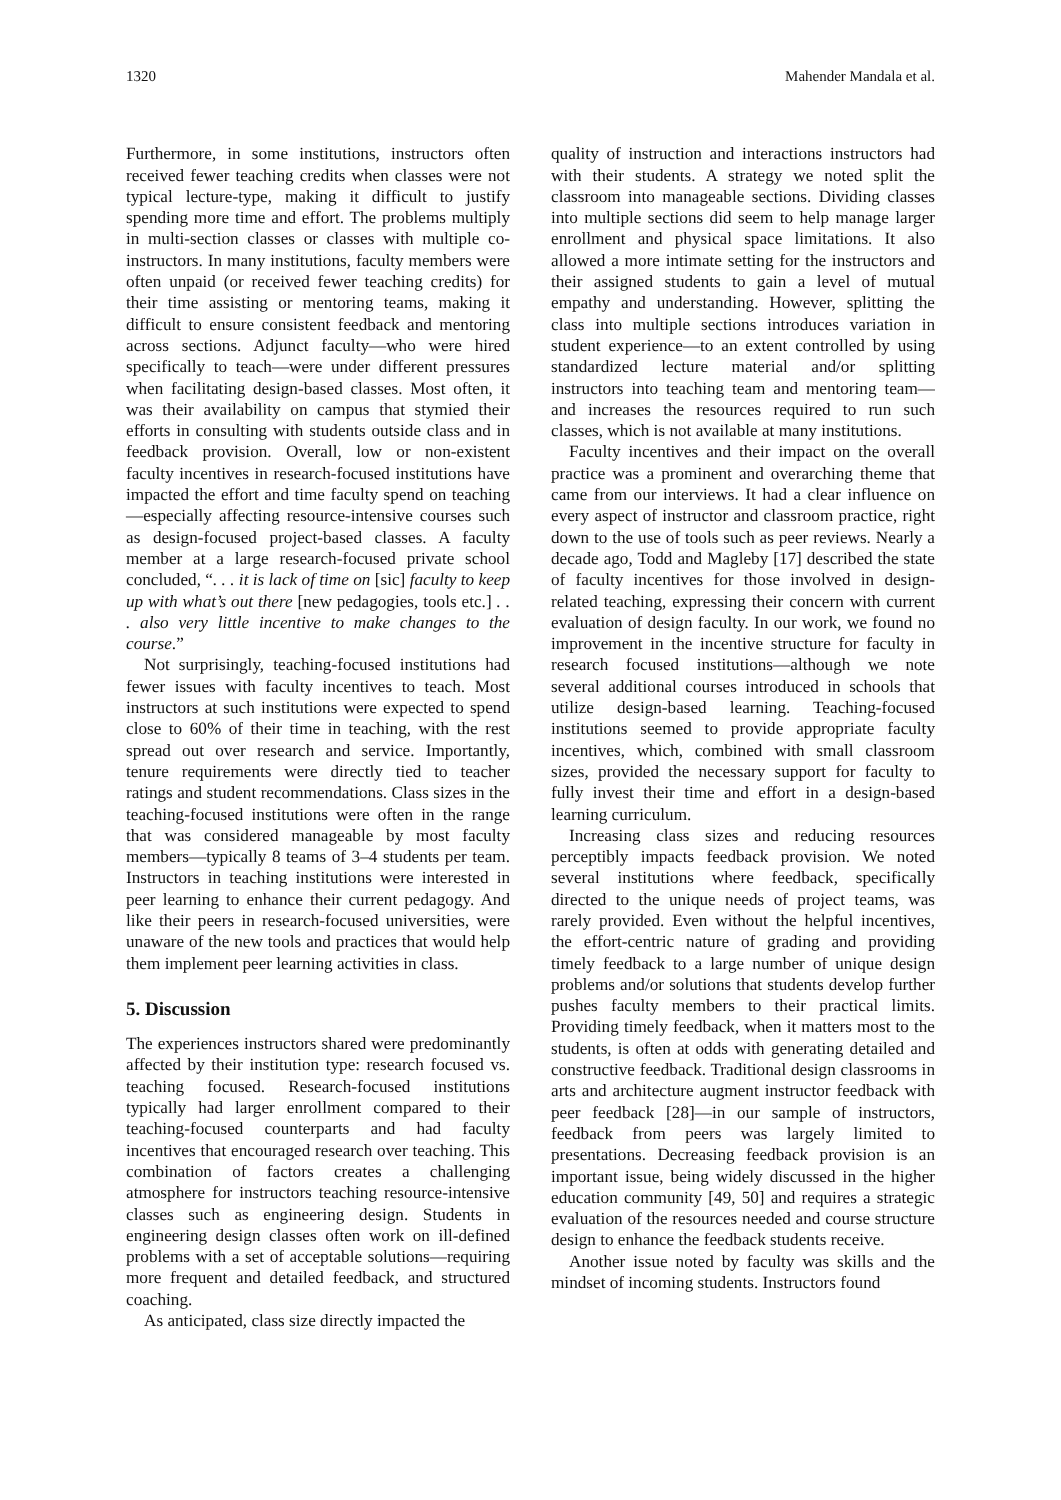1320 Mahender Mandala et al.
Furthermore, in some institutions, instructors often received fewer teaching credits when classes were not typical lecture-type, making it difficult to justify spending more time and effort. The problems multiply in multi-section classes or classes with multiple co-instructors. In many institutions, faculty members were often unpaid (or received fewer teaching credits) for their time assisting or mentoring teams, making it difficult to ensure consistent feedback and mentoring across sections. Adjunct faculty—who were hired specifically to teach—were under different pressures when facilitating design-based classes. Most often, it was their availability on campus that stymied their efforts in consulting with students outside class and in feedback provision. Overall, low or non-existent faculty incentives in research-focused institutions have impacted the effort and time faculty spend on teaching—especially affecting resource-intensive courses such as design-focused project-based classes. A faculty member at a large research-focused private school concluded, “. . . it is lack of time on [sic] faculty to keep up with what’s out there [new pedagogies, tools etc.] . . . also very little incentive to make changes to the course.”
Not surprisingly, teaching-focused institutions had fewer issues with faculty incentives to teach. Most instructors at such institutions were expected to spend close to 60% of their time in teaching, with the rest spread out over research and service. Importantly, tenure requirements were directly tied to teacher ratings and student recommendations. Class sizes in the teaching-focused institutions were often in the range that was considered manageable by most faculty members—typically 8 teams of 3–4 students per team. Instructors in teaching institutions were interested in peer learning to enhance their current pedagogy. And like their peers in research-focused universities, were unaware of the new tools and practices that would help them implement peer learning activities in class.
5. Discussion
The experiences instructors shared were predominantly affected by their institution type: research focused vs. teaching focused. Research-focused institutions typically had larger enrollment compared to their teaching-focused counterparts and had faculty incentives that encouraged research over teaching. This combination of factors creates a challenging atmosphere for instructors teaching resource-intensive classes such as engineering design. Students in engineering design classes often work on ill-defined problems with a set of acceptable solutions—requiring more frequent and detailed feedback, and structured coaching.
As anticipated, class size directly impacted the
quality of instruction and interactions instructors had with their students. A strategy we noted split the classroom into manageable sections. Dividing classes into multiple sections did seem to help manage larger enrollment and physical space limitations. It also allowed a more intimate setting for the instructors and their assigned students to gain a level of mutual empathy and understanding. However, splitting the class into multiple sections introduces variation in student experience—to an extent controlled by using standardized lecture material and/or splitting instructors into teaching team and mentoring team—and increases the resources required to run such classes, which is not available at many institutions.
Faculty incentives and their impact on the overall practice was a prominent and overarching theme that came from our interviews. It had a clear influence on every aspect of instructor and classroom practice, right down to the use of tools such as peer reviews. Nearly a decade ago, Todd and Magleby [17] described the state of faculty incentives for those involved in design-related teaching, expressing their concern with current evaluation of design faculty. In our work, we found no improvement in the incentive structure for faculty in research focused institutions—although we note several additional courses introduced in schools that utilize design-based learning. Teaching-focused institutions seemed to provide appropriate faculty incentives, which, combined with small classroom sizes, provided the necessary support for faculty to fully invest their time and effort in a design-based learning curriculum.
Increasing class sizes and reducing resources perceptibly impacts feedback provision. We noted several institutions where feedback, specifically directed to the unique needs of project teams, was rarely provided. Even without the helpful incentives, the effort-centric nature of grading and providing timely feedback to a large number of unique design problems and/or solutions that students develop further pushes faculty members to their practical limits. Providing timely feedback, when it matters most to the students, is often at odds with generating detailed and constructive feedback. Traditional design classrooms in arts and architecture augment instructor feedback with peer feedback [28]—in our sample of instructors, feedback from peers was largely limited to presentations. Decreasing feedback provision is an important issue, being widely discussed in the higher education community [49, 50] and requires a strategic evaluation of the resources needed and course structure design to enhance the feedback students receive.
Another issue noted by faculty was skills and the mindset of incoming students. Instructors found